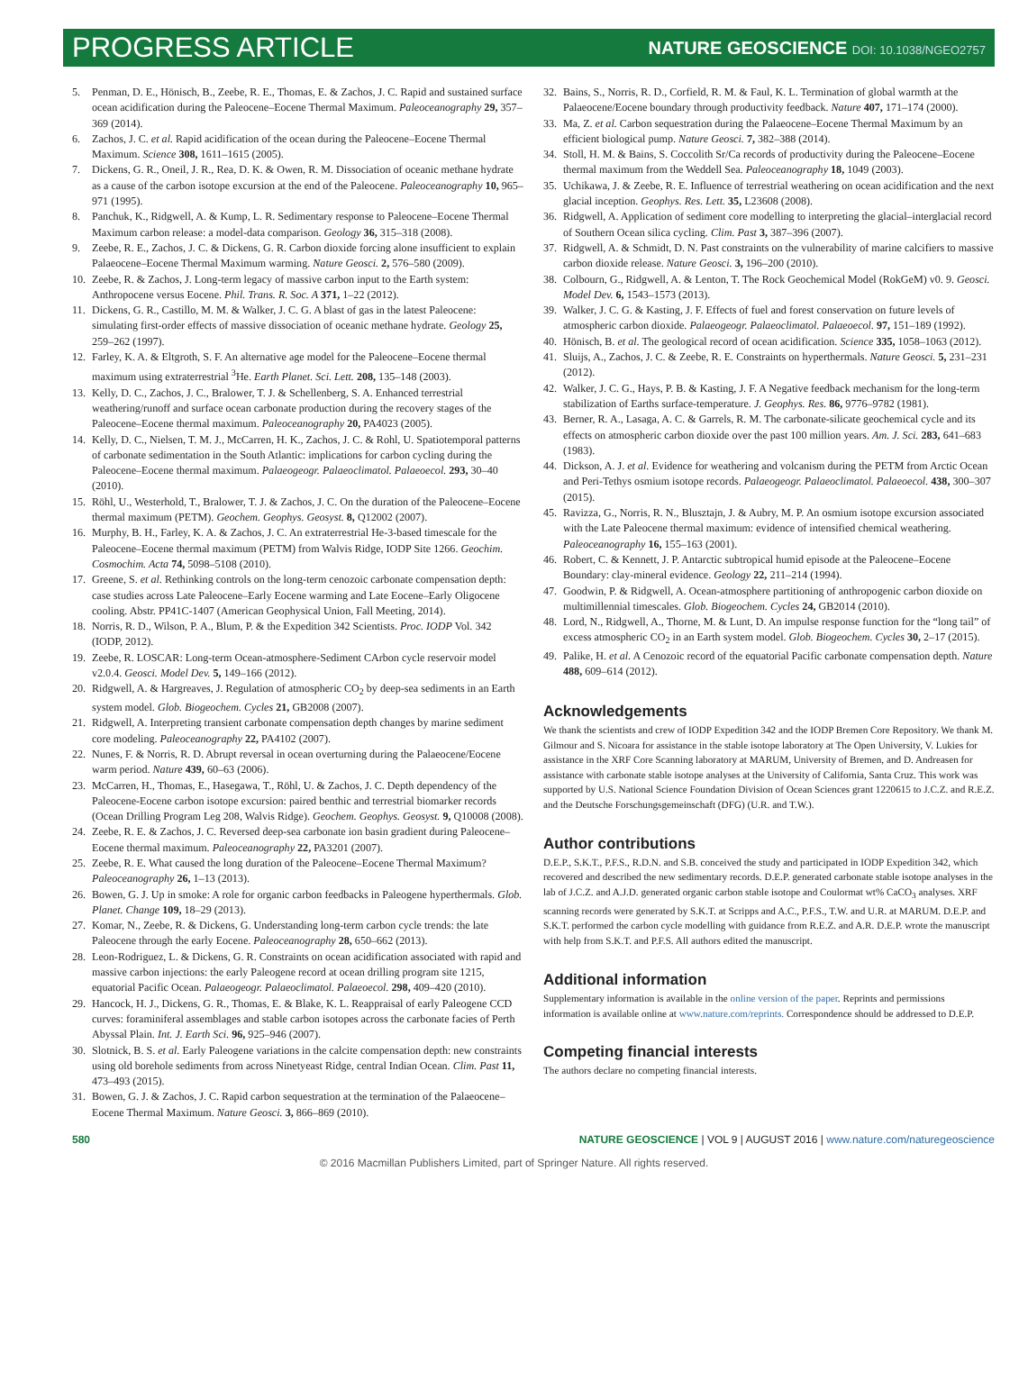PROGRESS ARTICLE
NATURE GEOSCIENCE DOI: 10.1038/NGEO2757
5. Penman, D. E., Hönisch, B., Zeebe, R. E., Thomas, E. & Zachos, J. C. Rapid and sustained surface ocean acidification during the Paleocene–Eocene Thermal Maximum. Paleoceanography 29, 357–369 (2014).
6. Zachos, J. C. et al. Rapid acidification of the ocean during the Paleocene–Eocene Thermal Maximum. Science 308, 1611–1615 (2005).
7. Dickens, G. R., Oneil, J. R., Rea, D. K. & Owen, R. M. Dissociation of oceanic methane hydrate as a cause of the carbon isotope excursion at the end of the Paleocene. Paleoceanography 10, 965–971 (1995).
8. Panchuk, K., Ridgwell, A. & Kump, L. R. Sedimentary response to Paleocene–Eocene Thermal Maximum carbon release: a model-data comparison. Geology 36, 315–318 (2008).
9. Zeebe, R. E., Zachos, J. C. & Dickens, G. R. Carbon dioxide forcing alone insufficient to explain Palaeocene–Eocene Thermal Maximum warming. Nature Geosci. 2, 576–580 (2009).
10. Zeebe, R. & Zachos, J. Long-term legacy of massive carbon input to the Earth system: Anthropocene versus Eocene. Phil. Trans. R. Soc. A 371, 1–22 (2012).
11. Dickens, G. R., Castillo, M. M. & Walker, J. C. G. A blast of gas in the latest Paleocene: simulating first-order effects of massive dissociation of oceanic methane hydrate. Geology 25, 259–262 (1997).
12. Farley, K. A. & Eltgroth, S. F. An alternative age model for the Paleocene–Eocene thermal maximum using extraterrestrial <sup>3</sup>He. Earth Planet. Sci. Lett. 208, 135–148 (2003).
13. Kelly, D. C., Zachos, J. C., Bralower, T. J. & Schellenberg, S. A. Enhanced terrestrial weathering/runoff and surface ocean carbonate production during the recovery stages of the Paleocene–Eocene thermal maximum. Paleoceanography 20, PA4023 (2005).
14. Kelly, D. C., Nielsen, T. M. J., McCarren, H. K., Zachos, J. C. & Rohl, U. Spatiotemporal patterns of carbonate sedimentation in the South Atlantic: implications for carbon cycling during the Paleocene–Eocene thermal maximum. Palaeogeogr. Palaeoclimatol. Palaeoecol. 293, 30–40 (2010).
15. Röhl, U., Westerhold, T., Bralower, T. J. & Zachos, J. C. On the duration of the Paleocene–Eocene thermal maximum (PETM). Geochem. Geophys. Geosyst. 8, Q12002 (2007).
16. Murphy, B. H., Farley, K. A. & Zachos, J. C. An extraterrestrial He-3-based timescale for the Paleocene–Eocene thermal maximum (PETM) from Walvis Ridge, IODP Site 1266. Geochim. Cosmochim. Acta 74, 5098–5108 (2010).
17. Greene, S. et al. Rethinking controls on the long-term cenozoic carbonate compensation depth: case studies across Late Paleocene–Early Eocene warming and Late Eocene–Early Oligocene cooling. Abstr. PP41C-1407 (American Geophysical Union, Fall Meeting, 2014).
18. Norris, R. D., Wilson, P. A., Blum, P. & the Expedition 342 Scientists. Proc. IODP Vol. 342 (IODP, 2012).
19. Zeebe, R. LOSCAR: Long-term Ocean-atmosphere-Sediment CArbon cycle reservoir model v2.0.4. Geosci. Model Dev. 5, 149–166 (2012).
20. Ridgwell, A. & Hargreaves, J. Regulation of atmospheric CO<sub>2</sub> by deep-sea sediments in an Earth system model. Glob. Biogeochem. Cycles 21, GB2008 (2007).
21. Ridgwell, A. Interpreting transient carbonate compensation depth changes by marine sediment core modeling. Paleoceanography 22, PA4102 (2007).
22. Nunes, F. & Norris, R. D. Abrupt reversal in ocean overturning during the Palaeocene/Eocene warm period. Nature 439, 60–63 (2006).
23. McCarren, H., Thomas, E., Hasegawa, T., Röhl, U. & Zachos, J. C. Depth dependency of the Paleocene-Eocene carbon isotope excursion: paired benthic and terrestrial biomarker records (Ocean Drilling Program Leg 208, Walvis Ridge). Geochem. Geophys. Geosyst. 9, Q10008 (2008).
24. Zeebe, R. E. & Zachos, J. C. Reversed deep-sea carbonate ion basin gradient during Paleocene–Eocene thermal maximum. Paleoceanography 22, PA3201 (2007).
25. Zeebe, R. E. What caused the long duration of the Paleocene–Eocene Thermal Maximum? Paleoceanography 26, 1–13 (2013).
26. Bowen, G. J. Up in smoke: A role for organic carbon feedbacks in Paleogene hyperthermals. Glob. Planet. Change 109, 18–29 (2013).
27. Komar, N., Zeebe, R. & Dickens, G. Understanding long-term carbon cycle trends: the late Paleocene through the early Eocene. Paleoceanography 28, 650–662 (2013).
28. Leon-Rodriguez, L. & Dickens, G. R. Constraints on ocean acidification associated with rapid and massive carbon injections: the early Paleogene record at ocean drilling program site 1215, equatorial Pacific Ocean. Palaeogeogr. Palaeoclimatol. Palaeoecol. 298, 409–420 (2010).
29. Hancock, H. J., Dickens, G. R., Thomas, E. & Blake, K. L. Reappraisal of early Paleogene CCD curves: foraminiferal assemblages and stable carbon isotopes across the carbonate facies of Perth Abyssal Plain. Int. J. Earth Sci. 96, 925–946 (2007).
30. Slotnick, B. S. et al. Early Paleogene variations in the calcite compensation depth: new constraints using old borehole sediments from across Ninetyeast Ridge, central Indian Ocean. Clim. Past 11, 473–493 (2015).
31. Bowen, G. J. & Zachos, J. C. Rapid carbon sequestration at the termination of the Palaeocene–Eocene Thermal Maximum. Nature Geosci. 3, 866–869 (2010).
32. Bains, S., Norris, R. D., Corfield, R. M. & Faul, K. L. Termination of global warmth at the Palaeocene/Eocene boundary through productivity feedback. Nature 407, 171–174 (2000).
33. Ma, Z. et al. Carbon sequestration during the Palaeocene–Eocene Thermal Maximum by an efficient biological pump. Nature Geosci. 7, 382–388 (2014).
34. Stoll, H. M. & Bains, S. Coccolith Sr/Ca records of productivity during the Paleocene–Eocene thermal maximum from the Weddell Sea. Paleoceanography 18, 1049 (2003).
35. Uchikawa, J. & Zeebe, R. E. Influence of terrestrial weathering on ocean acidification and the next glacial inception. Geophys. Res. Lett. 35, L23608 (2008).
36. Ridgwell, A. Application of sediment core modelling to interpreting the glacial–interglacial record of Southern Ocean silica cycling. Clim. Past 3, 387–396 (2007).
37. Ridgwell, A. & Schmidt, D. N. Past constraints on the vulnerability of marine calcifiers to massive carbon dioxide release. Nature Geosci. 3, 196–200 (2010).
38. Colbourn, G., Ridgwell, A. & Lenton, T. The Rock Geochemical Model (RokGeM) v0. 9. Geosci. Model Dev. 6, 1543–1573 (2013).
39. Walker, J. C. G. & Kasting, J. F. Effects of fuel and forest conservation on future levels of atmospheric carbon dioxide. Palaeogeogr. Palaeoclimatol. Palaeoecol. 97, 151–189 (1992).
40. Hönisch, B. et al. The geological record of ocean acidification. Science 335, 1058–1063 (2012).
41. Sluijs, A., Zachos, J. C. & Zeebe, R. E. Constraints on hyperthermals. Nature Geosci. 5, 231–231 (2012).
42. Walker, J. C. G., Hays, P. B. & Kasting, J. F. A Negative feedback mechanism for the long-term stabilization of Earths surface-temperature. J. Geophys. Res. 86, 9776–9782 (1981).
43. Berner, R. A., Lasaga, A. C. & Garrels, R. M. The carbonate-silicate geochemical cycle and its effects on atmospheric carbon dioxide over the past 100 million years. Am. J. Sci. 283, 641–683 (1983).
44. Dickson, A. J. et al. Evidence for weathering and volcanism during the PETM from Arctic Ocean and Peri-Tethys osmium isotope records. Palaeogeogr. Palaeoclimatol. Palaeoecol. 438, 300–307 (2015).
45. Ravizza, G., Norris, R. N., Blusztajn, J. & Aubry, M. P. An osmium isotope excursion associated with the Late Paleocene thermal maximum: evidence of intensified chemical weathering. Paleoceanography 16, 155–163 (2001).
46. Robert, C. & Kennett, J. P. Antarctic subtropical humid episode at the Paleocene–Eocene Boundary: clay-mineral evidence. Geology 22, 211–214 (1994).
47. Goodwin, P. & Ridgwell, A. Ocean-atmosphere partitioning of anthropogenic carbon dioxide on multimillennial timescales. Glob. Biogeochem. Cycles 24, GB2014 (2010).
48. Lord, N., Ridgwell, A., Thorne, M. & Lunt, D. An impulse response function for the “long tail” of excess atmospheric CO<sub>2</sub> in an Earth system model. Glob. Biogeochem. Cycles 30, 2–17 (2015).
49. Palike, H. et al. A Cenozoic record of the equatorial Pacific carbonate compensation depth. Nature 488, 609–614 (2012).
Acknowledgements
We thank the scientists and crew of IODP Expedition 342 and the IODP Bremen Core Repository. We thank M. Gilmour and S. Nicoara for assistance in the stable isotope laboratory at The Open University, V. Lukies for assistance in the XRF Core Scanning laboratory at MARUM, University of Bremen, and D. Andreasen for assistance with carbonate stable isotope analyses at the University of California, Santa Cruz. This work was supported by U.S. National Science Foundation Division of Ocean Sciences grant 1220615 to J.C.Z. and R.E.Z. and the Deutsche Forschungsgemeinschaft (DFG) (U.R. and T.W.).
Author contributions
D.E.P., S.K.T., P.F.S., R.D.N. and S.B. conceived the study and participated in IODP Expedition 342, which recovered and described the new sedimentary records. D.E.P. generated carbonate stable isotope analyses in the lab of J.C.Z. and A.J.D. generated organic carbon stable isotope and Coulormat wt% CaCO<sub>3</sub> analyses. XRF scanning records were generated by S.K.T. at Scripps and A.C., P.F.S., T.W. and U.R. at MARUM. D.E.P. and S.K.T. performed the carbon cycle modelling with guidance from R.E.Z. and A.R. D.E.P. wrote the manuscript with help from S.K.T. and P.F.S. All authors edited the manuscript.
Additional information
Supplementary information is available in the online version of the paper. Reprints and permissions information is available online at www.nature.com/reprints. Correspondence should be addressed to D.E.P.
Competing financial interests
The authors declare no competing financial interests.
580 NATURE GEOSCIENCE | VOL 9 | AUGUST 2016 | www.nature.com/naturegeoscience
© 2016 Macmillan Publishers Limited, part of Springer Nature. All rights reserved.